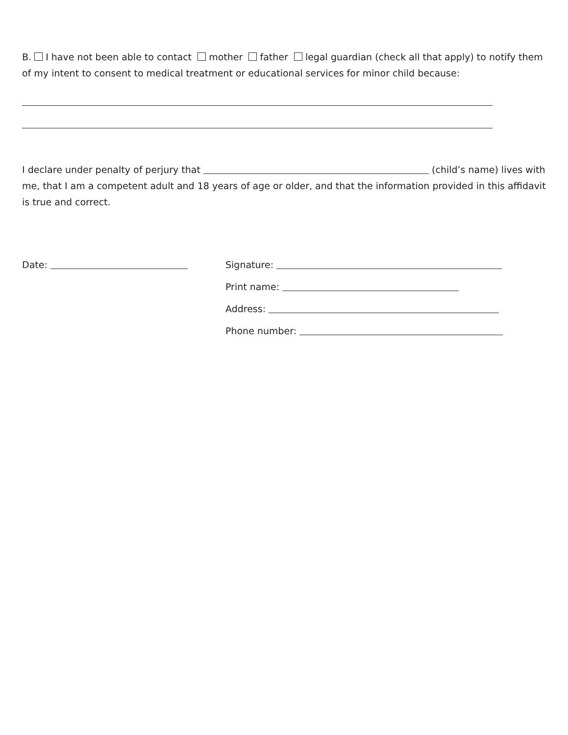B. I have not been able to contact mother father legal guardian (check all that apply) to notify them of my intent to consent to medical treatment or educational services for minor child because:
I declare under penalty of perjury that (child’s name) lives with me, that I am a competent adult and 18 years of age or older, and that the information provided in this affidavit is true and correct.
Date: Signature:
Print name:
Address:
Phone number: